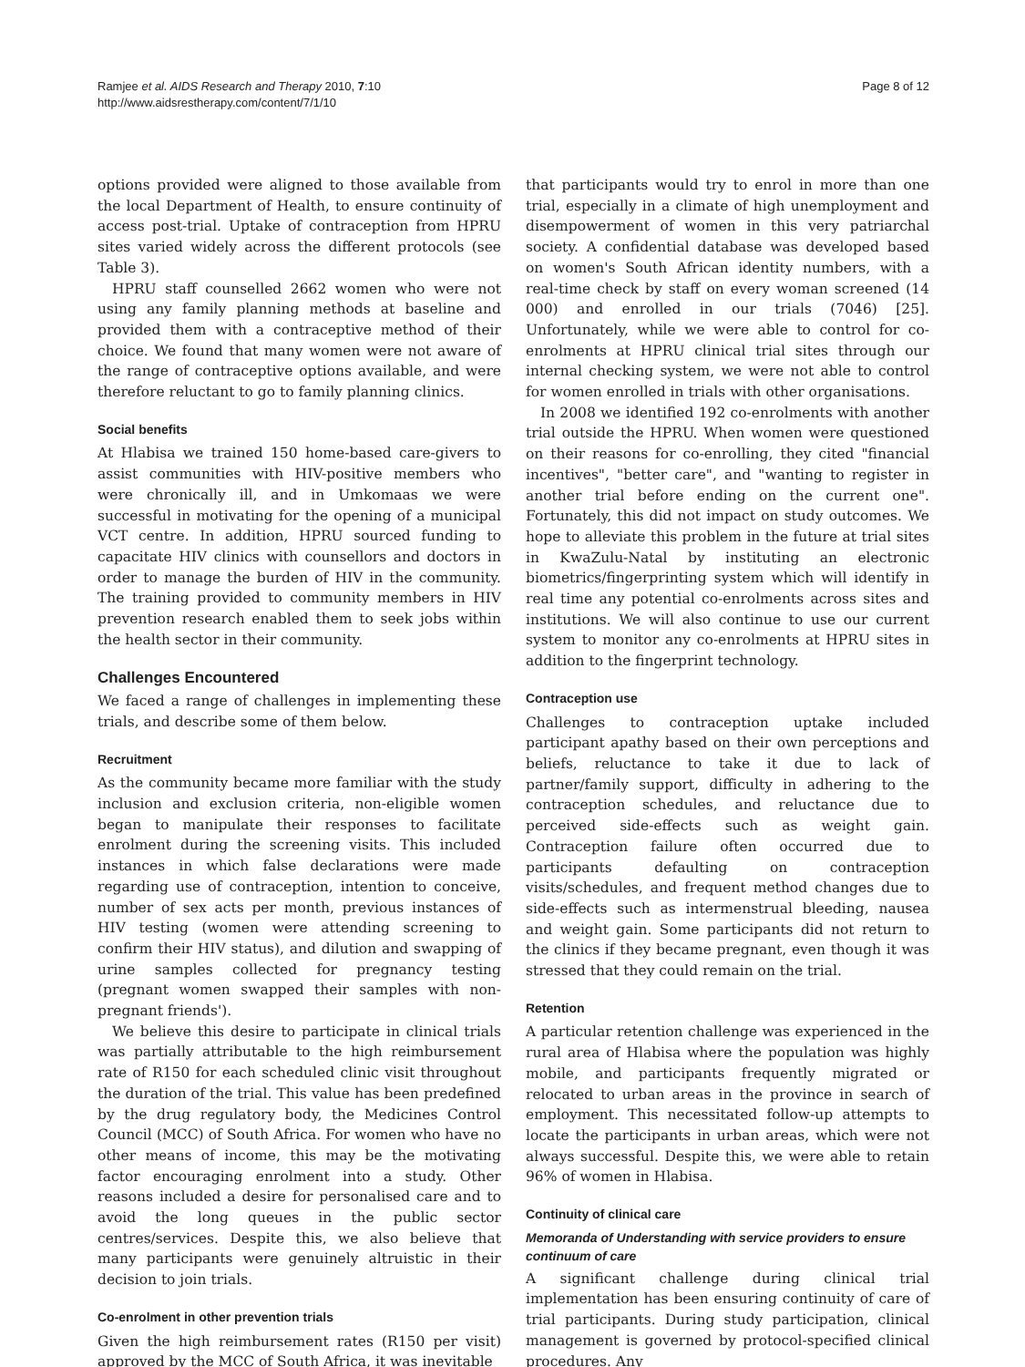Ramjee et al. AIDS Research and Therapy 2010, 7:10
http://www.aidsrestherapy.com/content/7/1/10
Page 8 of 12
options provided were aligned to those available from the local Department of Health, to ensure continuity of access post-trial. Uptake of contraception from HPRU sites varied widely across the different protocols (see Table 3).
HPRU staff counselled 2662 women who were not using any family planning methods at baseline and provided them with a contraceptive method of their choice. We found that many women were not aware of the range of contraceptive options available, and were therefore reluctant to go to family planning clinics.
Social benefits
At Hlabisa we trained 150 home-based care-givers to assist communities with HIV-positive members who were chronically ill, and in Umkomaas we were successful in motivating for the opening of a municipal VCT centre. In addition, HPRU sourced funding to capacitate HIV clinics with counsellors and doctors in order to manage the burden of HIV in the community. The training provided to community members in HIV prevention research enabled them to seek jobs within the health sector in their community.
Challenges Encountered
We faced a range of challenges in implementing these trials, and describe some of them below.
Recruitment
As the community became more familiar with the study inclusion and exclusion criteria, non-eligible women began to manipulate their responses to facilitate enrolment during the screening visits. This included instances in which false declarations were made regarding use of contraception, intention to conceive, number of sex acts per month, previous instances of HIV testing (women were attending screening to confirm their HIV status), and dilution and swapping of urine samples collected for pregnancy testing (pregnant women swapped their samples with non-pregnant friends').
We believe this desire to participate in clinical trials was partially attributable to the high reimbursement rate of R150 for each scheduled clinic visit throughout the duration of the trial. This value has been predefined by the drug regulatory body, the Medicines Control Council (MCC) of South Africa. For women who have no other means of income, this may be the motivating factor encouraging enrolment into a study. Other reasons included a desire for personalised care and to avoid the long queues in the public sector centres/services. Despite this, we also believe that many participants were genuinely altruistic in their decision to join trials.
Co-enrolment in other prevention trials
Given the high reimbursement rates (R150 per visit) approved by the MCC of South Africa, it was inevitable
that participants would try to enrol in more than one trial, especially in a climate of high unemployment and disempowerment of women in this very patriarchal society. A confidential database was developed based on women's South African identity numbers, with a real-time check by staff on every woman screened (14 000) and enrolled in our trials (7046) [25]. Unfortunately, while we were able to control for co-enrolments at HPRU clinical trial sites through our internal checking system, we were not able to control for women enrolled in trials with other organisations.
In 2008 we identified 192 co-enrolments with another trial outside the HPRU. When women were questioned on their reasons for co-enrolling, they cited "financial incentives", "better care", and "wanting to register in another trial before ending on the current one". Fortunately, this did not impact on study outcomes. We hope to alleviate this problem in the future at trial sites in KwaZulu-Natal by instituting an electronic biometrics/fingerprinting system which will identify in real time any potential co-enrolments across sites and institutions. We will also continue to use our current system to monitor any co-enrolments at HPRU sites in addition to the fingerprint technology.
Contraception use
Challenges to contraception uptake included participant apathy based on their own perceptions and beliefs, reluctance to take it due to lack of partner/family support, difficulty in adhering to the contraception schedules, and reluctance due to perceived side-effects such as weight gain. Contraception failure often occurred due to participants defaulting on contraception visits/schedules, and frequent method changes due to side-effects such as intermenstrual bleeding, nausea and weight gain. Some participants did not return to the clinics if they became pregnant, even though it was stressed that they could remain on the trial.
Retention
A particular retention challenge was experienced in the rural area of Hlabisa where the population was highly mobile, and participants frequently migrated or relocated to urban areas in the province in search of employment. This necessitated follow-up attempts to locate the participants in urban areas, which were not always successful. Despite this, we were able to retain 96% of women in Hlabisa.
Continuity of clinical care
Memoranda of Understanding with service providers to ensure continuum of care
A significant challenge during clinical trial implementation has been ensuring continuity of care of trial participants. During study participation, clinical management is governed by protocol-specified clinical procedures. Any